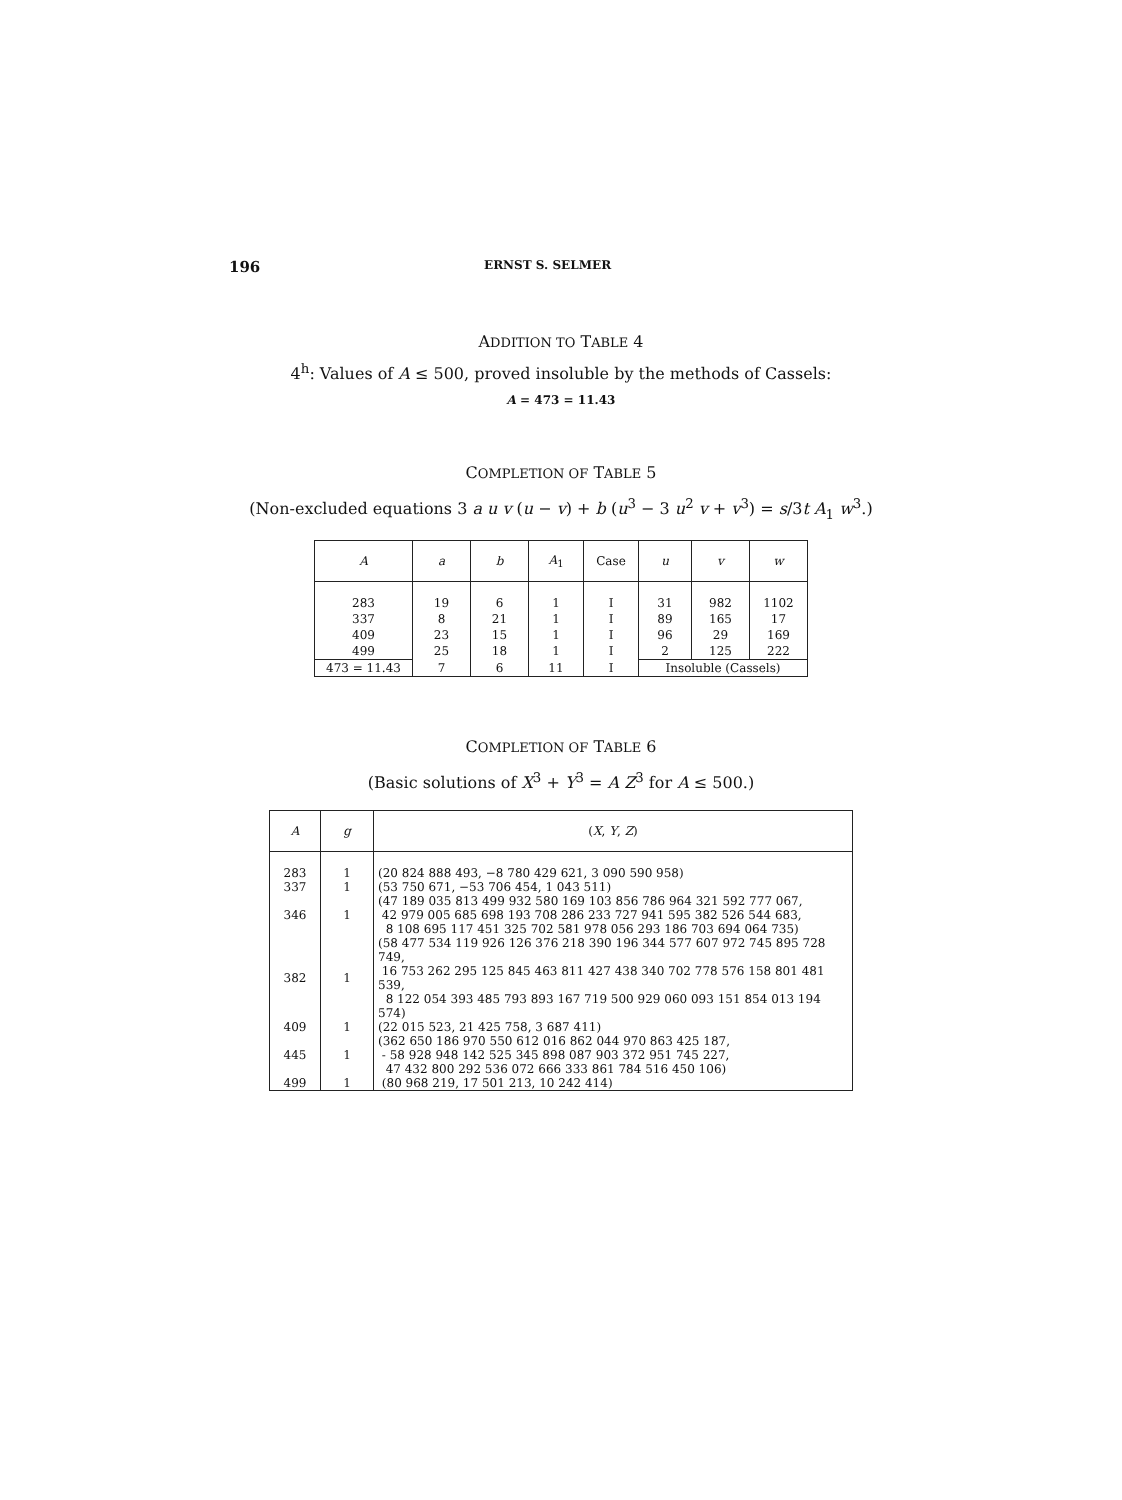196 ERNST S. SELMER
ADDITION TO TABLE 4
4<sup>h</sup>: Values of A ≤ 500, proved insoluble by the methods of Cassels:
A = 473 = 11.43
COMPLETION OF TABLE 5
(Non-excluded equations 3 a u v (u − v) + b (u<sup>3</sup> − 3 u<sup>2</sup> v + v<sup>3</sup>) = s/3t A<sub>1</sub> w<sup>3</sup>.)
| A | a | b | A<sub>1</sub> | Case | u | v | w |
| --- | --- | --- | --- | --- | --- | --- | --- |
| 283 | 19 | 6 | 1 | I | 31 | 982 | 1102 |
| 337 | 8 | 21 | 1 | I | 89 | 165 | 17 |
| 409 | 23 | 15 | 1 | I | 96 | 29 | 169 |
| 499 | 25 | 18 | 1 | I | 2 | 125 | 222 |
| 473 = 11.43 | 7 | 6 | 11 | I | Insoluble (Cassels) | | |
COMPLETION OF TABLE 6
(Basic solutions of X<sup>3</sup> + Y<sup>3</sup> = A Z<sup>3</sup> for A ≤ 500.)
| A | g | ( X , Y , Z ) |
| --- | --- | --- |
| 283 | 1 | (20 824 888 493, −8 780 429 621, 3 090 590 958) |
| 337 | 1 | (53 750 671, −53 706 454, 1 043 511) |
| 346 | 1 | (47 189 035 813 499 932 580 169 103 856 786 964 321 592 777 067, 42 979 005 685 698 193 708 286 233 727 941 595 382 526 544 683, 8 108 695 117 451 325 702 581 978 056 293 186 703 694 064 735) |
| 382 | 1 | (58 477 534 119 926 126 376 218 390 196 344 577 607 972 745 895 728 749, 16 753 262 295 125 845 463 811 427 438 340 702 778 576 158 801 481 539, 8 122 054 393 485 793 893 167 719 500 929 060 093 151 854 013 194 574) |
| 409 | 1 | (22 015 523, 21 425 758, 3 687 411) |
| 445 | 1 | (362 650 186 970 550 612 016 862 044 970 863 425 187, - 58 928 948 142 525 345 898 087 903 372 951 745 227, 47 432 800 292 536 072 666 333 861 784 516 450 106) |
| 499 | 1 | (80 968 219, 17 501 213, 10 242 414) |